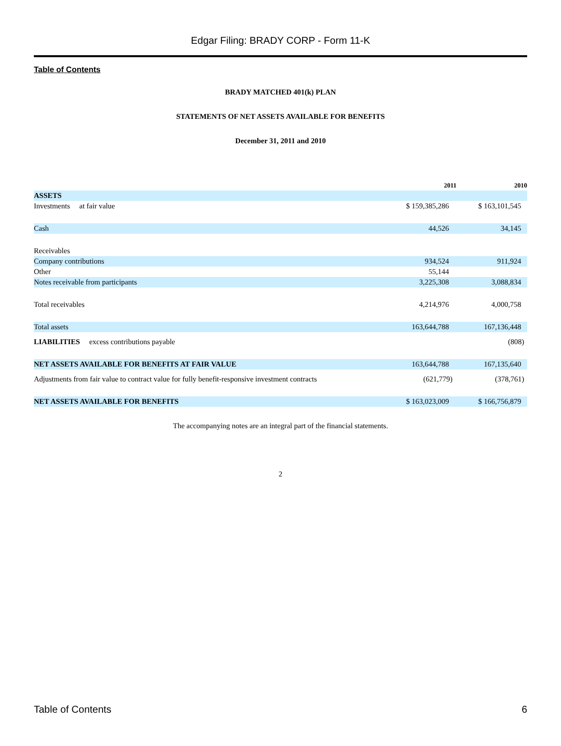Edgar Filing: BRADY CORP - Form 11-K
Table of Contents
BRADY MATCHED 401(k) PLAN
STATEMENTS OF NET ASSETS AVAILABLE FOR BENEFITS
December 31, 2011 and 2010
| | 2011 | 2010 |
| --- | --- | --- |
| ASSETS | | |
| Investments at fair value | $ 159,385,286 | $ 163,101,545 |
| Cash | 44,526 | 34,145 |
| Receivables | | |
| Company contributions | 934,524 | 911,924 |
| Other | 55,144 | |
| Notes receivable from participants | 3,225,308 | 3,088,834 |
| Total receivables | 4,214,976 | 4,000,758 |
| Total assets | 163,644,788 | 167,136,448 |
| LIABILITIES excess contributions payable | | (808) |
| NET ASSETS AVAILABLE FOR BENEFITS AT FAIR VALUE | 163,644,788 | 167,135,640 |
| Adjustments from fair value to contract value for fully benefit-responsive investment contracts | (621,779) | (378,761) |
| NET ASSETS AVAILABLE FOR BENEFITS | $ 163,023,009 | $ 166,756,879 |
The accompanying notes are an integral part of the financial statements.
2
Table of Contents 6